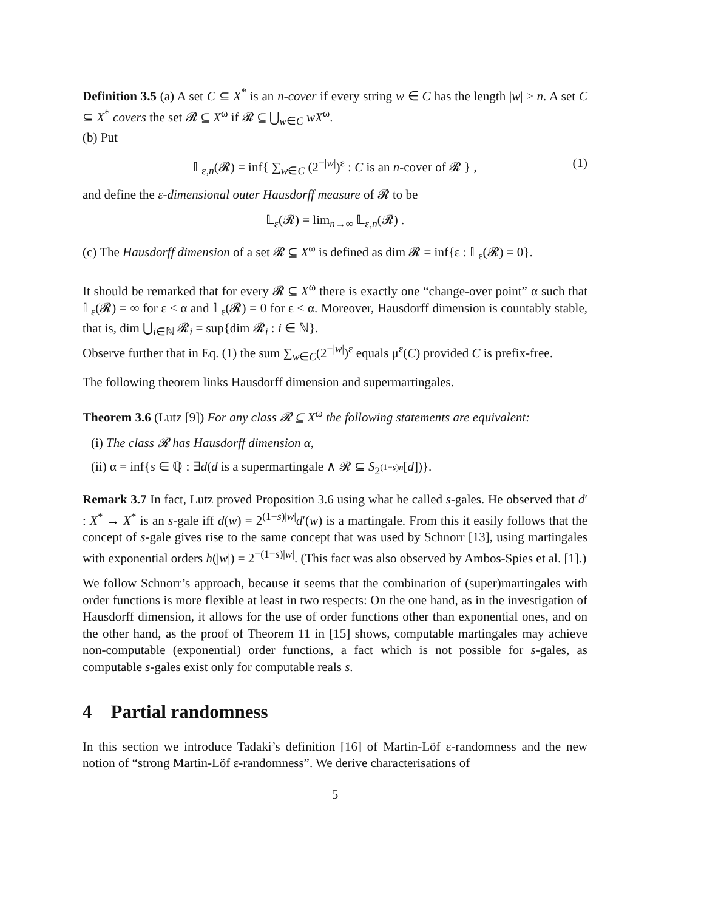Definition 3.5 (a) A set C ⊆ X<sup>*</sup> is an n-cover if every string w ∈ C has the length |w| ≥ n. A set C ⊆ X<sup>*</sup> covers the set 𝓡 ⊆ X<sup>ω</sup> if 𝓡 ⊆ ⋃<sub>w∈C</sub> wX<sup>ω</sup>.
(b) Put
𝕃<sub>ε,n</sub>(𝓡) = inf{ ∑<sub>w∈C</sub> (2<sup>−|w|</sup>)<sup>ε</sup> : C is an n-cover of 𝓡 } , (1)
and define the ε-dimensional outer Hausdorff measure of 𝓡 to be
𝕃<sub>ε</sub>(𝓡) = lim<sub>n→∞</sub> 𝕃<sub>ε,n</sub>(𝓡) .
(c) The Hausdorff dimension of a set 𝓡 ⊆ X<sup>ω</sup> is defined as dim 𝓡 = inf{ε : 𝕃<sub>ε</sub>(𝓡) = 0}.
It should be remarked that for every 𝓡 ⊆ X<sup>ω</sup> there is exactly one “change-over point” α such that 𝕃<sub>ε</sub>(𝓡) = ∞ for ε < α and 𝕃<sub>ε</sub>(𝓡) = 0 for ε < α. Moreover, Hausdorff dimension is countably stable, that is, dim ⋃<sub>i∈ℕ</sub> 𝓡<sub>i</sub> = sup{dim 𝓡<sub>i</sub> : i ∈ ℕ}.
Observe further that in Eq. (1) the sum ∑<sub>w∈C</sub>(2<sup>−|w|</sup>)<sup>ε</sup> equals μ<sup>ε</sup>(C) provided C is prefix-free.
The following theorem links Hausdorff dimension and supermartingales.
Theorem 3.6 (Lutz [9]) For any class 𝓡 ⊆ X<sup>ω</sup> the following statements are equivalent:
(i) The class 𝓡 has Hausdorff dimension α,
(ii) α = inf{s ∈ ℚ : ∃d(d is a supermartingale ∧ 𝓡 ⊆ S<sub>2<sup>(1−s)n</sup></sub>[d])}.
Remark 3.7 In fact, Lutz proved Proposition 3.6 using what he called s-gales. He observed that d′ : X<sup>*</sup> → X<sup>*</sup> is an s-gale iff d(w) = 2<sup>(1−s)|w|</sup>d′(w) is a martingale. From this it easily follows that the concept of s-gale gives rise to the same concept that was used by Schnorr [13], using martingales with exponential orders h(|w|) = 2<sup>−(1−s)|w|</sup>. (This fact was also observed by Ambos-Spies et al. [1].)
We follow Schnorr’s approach, because it seems that the combination of (super)martingales with order functions is more flexible at least in two respects: On the one hand, as in the investigation of Hausdorff dimension, it allows for the use of order functions other than exponential ones, and on the other hand, as the proof of Theorem 11 in [15] shows, computable martingales may achieve non-computable (exponential) order functions, a fact which is not possible for s-gales, as computable s-gales exist only for computable reals s.
4 Partial randomness
In this section we introduce Tadaki’s definition [16] of Martin-Löf ε-randomness and the new notion of “strong Martin-Löf ε-randomness”. We derive characterisations of
5